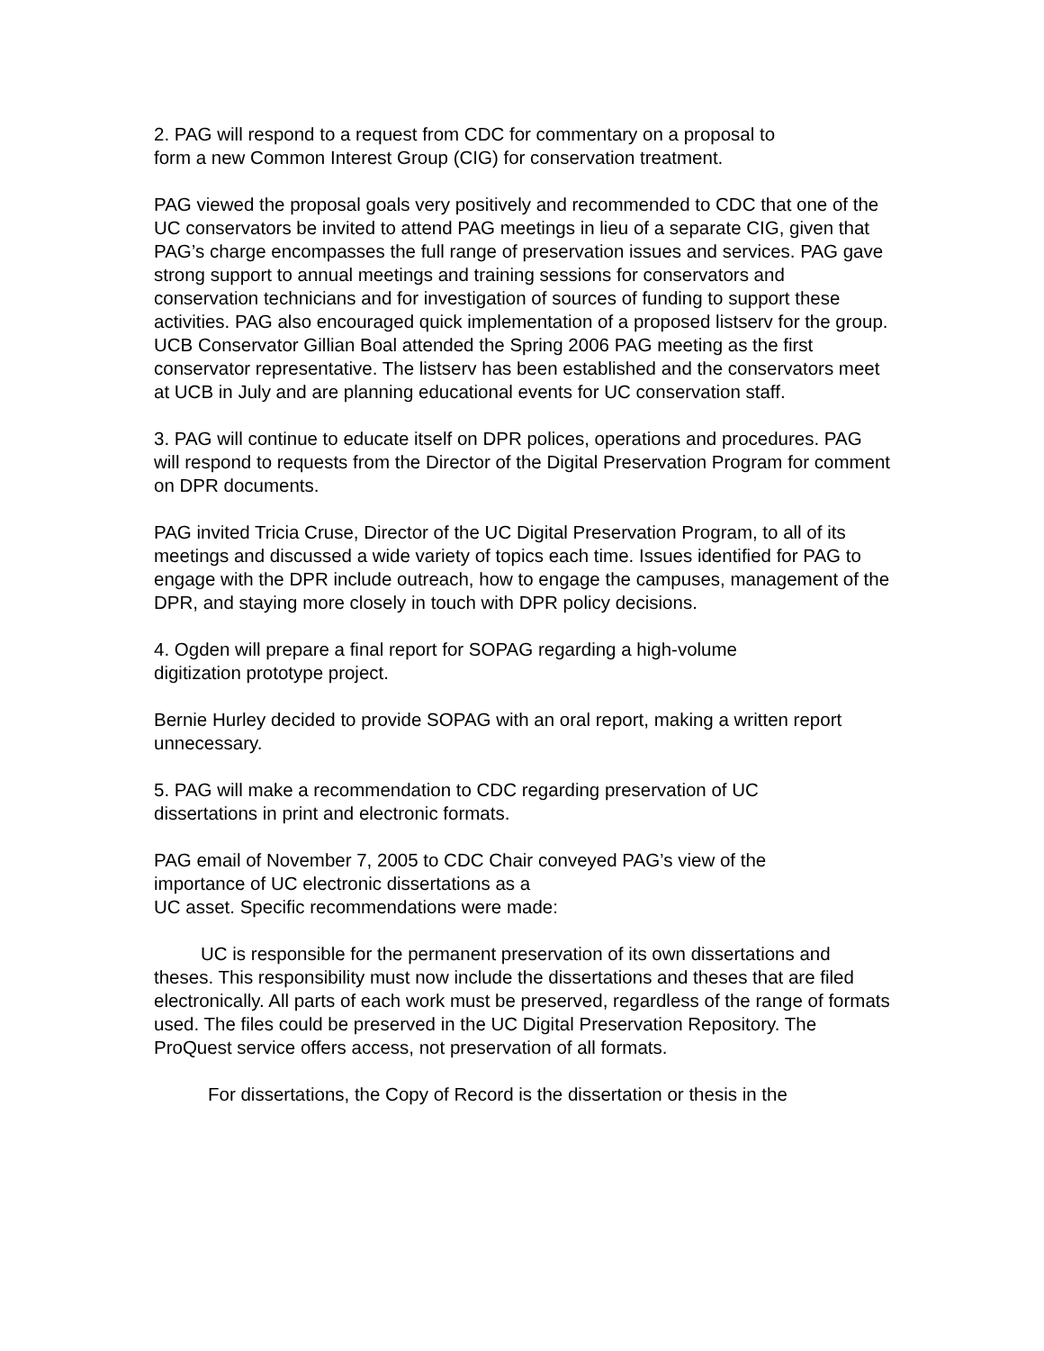2. PAG will respond to a request from CDC for commentary on a proposal to
form a new Common Interest Group (CIG) for conservation treatment.
PAG viewed the proposal goals very positively and recommended to CDC that one of the UC conservators be invited to attend PAG meetings in lieu of a separate CIG, given that PAG’s charge encompasses the full range of preservation issues and services. PAG gave strong support to annual meetings and training sessions for conservators and conservation technicians and for investigation of sources of funding to support these activities. PAG also encouraged quick implementation of a proposed listserv for the group. UCB Conservator Gillian Boal attended the Spring 2006 PAG meeting as the first conservator representative. The listserv has been established and the conservators meet at UCB in July and are planning educational events for UC conservation staff.
3. PAG will continue to educate itself on DPR polices, operations and procedures. PAG will respond to requests from the Director of the Digital Preservation Program for comment on DPR documents.
PAG invited Tricia Cruse, Director of the UC Digital Preservation Program, to all of its meetings and discussed a wide variety of topics each time. Issues identified for PAG to engage with the DPR include outreach, how to engage the campuses, management of the DPR, and staying more closely in touch with DPR policy decisions.
4. Ogden will prepare a final report for SOPAG regarding a high-volume
digitization prototype project.
Bernie Hurley decided to provide SOPAG with an oral report, making a written report unnecessary.
5. PAG will make a recommendation to CDC regarding preservation of UC
dissertations in print and electronic formats.
PAG email of November 7, 2005 to CDC Chair conveyed PAG’s view of the
importance of UC electronic dissertations as a
UC asset. Specific recommendations were made:
UC is responsible for the permanent preservation of its own dissertations and theses. This responsibility must now include the dissertations and theses that are filed electronically. All parts of each work must be preserved, regardless of the range of formats used. The files could be preserved in the UC Digital Preservation Repository. The ProQuest service offers access, not preservation of all formats.
For dissertations, the Copy of Record is the dissertation or thesis in the